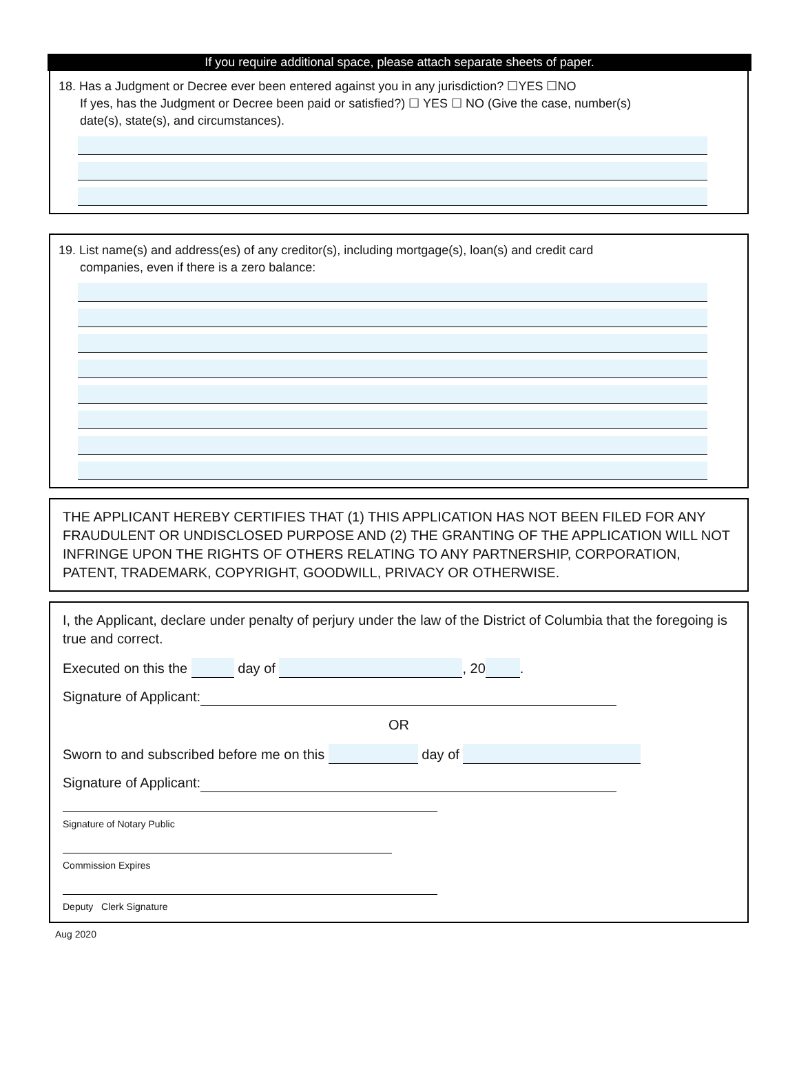If you require additional space, please attach separate sheets of paper.
18. Has a Judgment or Decree ever been entered against you in any jurisdiction? ☐YES ☐NO
If yes, has the Judgment or Decree been paid or satisfied?) ☐ YES ☐ NO (Give the case, number(s)
date(s), state(s), and circumstances).
19. List name(s) and address(es) of any creditor(s), including mortgage(s), loan(s) and credit card
companies, even if there is a zero balance:
THE APPLICANT HEREBY CERTIFIES THAT (1) THIS APPLICATION HAS NOT BEEN FILED FOR ANY FRAUDULENT OR UNDISCLOSED PURPOSE AND (2) THE GRANTING OF THE APPLICATION WILL NOT INFRINGE UPON THE RIGHTS OF OTHERS RELATING TO ANY PARTNERSHIP, CORPORATION, PATENT, TRADEMARK, COPYRIGHT, GOODWILL, PRIVACY OR OTHERWISE.
I, the Applicant, declare under penalty of perjury under the law of the District of Columbia that the foregoing is true and correct.
Executed on this the day of , 20 .
Signature of Applicant:
OR
Sworn to and subscribed before me on this day of
Signature of Applicant:
Signature of Notary Public
Commission Expires
Deputy Clerk Signature
Aug 2020